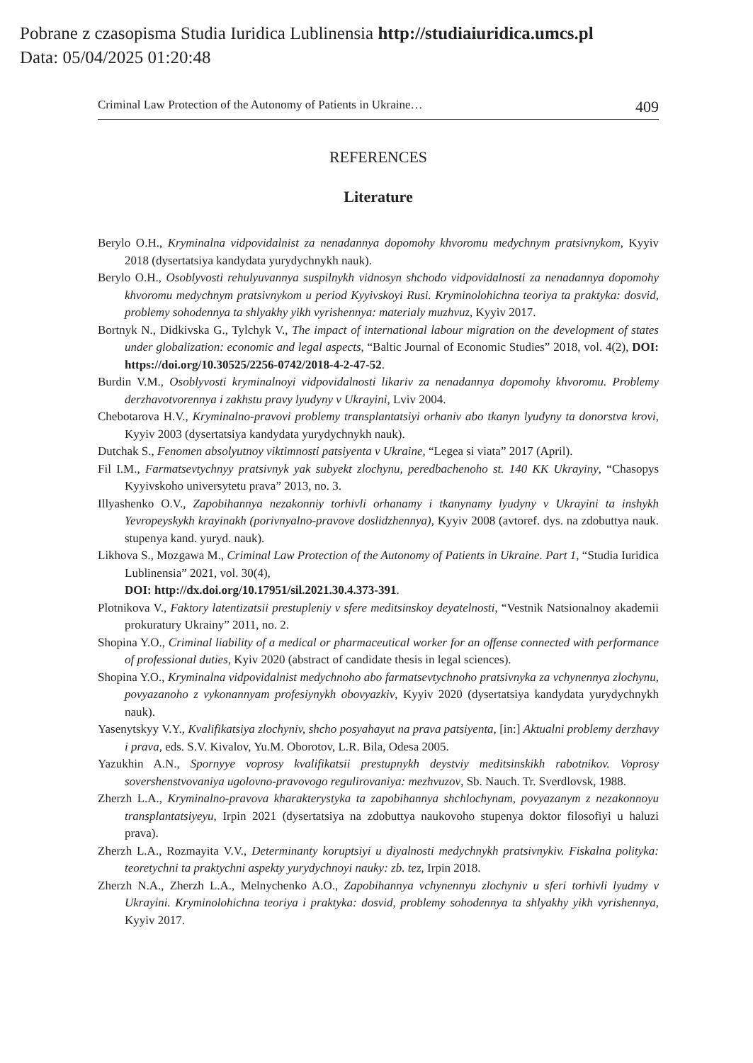Pobrane z czasopisma Studia Iuridica Lublinensia http://studiaiuridica.umcs.pl
Data: 05/04/2025 01:20:48
Criminal Law Protection of the Autonomy of Patients in Ukraine… 409
REFERENCES
Literature
Berylo O.H., Kryminalna vidpovidalnist za nenadannya dopomohy khvoromu medychnym pratsivnykom, Kyyiv 2018 (dysertatsiya kandydata yurydychnykh nauk).
Berylo O.H., Osoblyvosti rehulyuvannya suspilnykh vidnosyn shchodo vidpovidalnosti za nenadannya dopomohy khvoromu medychnym pratsivnykom u period Kyyivskoyi Rusi. Kryminolohichna teoriya ta praktyka: dosvid, problemy sohodennya ta shlyakhy yikh vyrishennya: materialy muzhvuz, Kyyiv 2017.
Bortnyk N., Didkivska G., Tylchyk V., The impact of international labour migration on the development of states under globalization: economic and legal aspects, “Baltic Journal of Economic Studies” 2018, vol. 4(2), DOI: https://doi.org/10.30525/2256-0742/2018-4-2-47-52.
Burdin V.M., Osoblyvosti kryminalnoyi vidpovidalnosti likariv za nenadannya dopomohy khvoromu. Problemy derzhavotvorennya i zakhstu pravy lyudyny v Ukrayini, Lviv 2004.
Chebotarova H.V., Kryminalno-pravovi problemy transplantatsiyi orhaniv abo tkanyn lyudyny ta donorstva krovi, Kyyiv 2003 (dysertatsiya kandydata yurydychnykh nauk).
Dutchak S., Fenomen absolyutnoy viktimnosti patsiyenta v Ukraine, “Legea si viata” 2017 (April).
Fil I.M., Farmatsevtychnyy pratsivnyk yak subyekt zlochynu, peredbachenoho st. 140 KK Ukrayiny, “Chasopys Kyyivskoho universytetu prava” 2013, no. 3.
Illyashenko O.V., Zapobihannya nezakonniy torhivli orhanamy i tkanynamy lyudyny v Ukrayini ta inshykh Yevropeyskykh krayinakh (porivnyalno-pravove doslidzhennya), Kyyiv 2008 (avtoref. dys. na zdobuttya nauk. stupenya kand. yuryd. nauk).
Likhova S., Mozgawa M., Criminal Law Protection of the Autonomy of Patients in Ukraine. Part 1, “Studia Iuridica Lublinensia” 2021, vol. 30(4),
DOI: http://dx.doi.org/10.17951/sil.2021.30.4.373-391.
Plotnikova V., Faktory latentizatsii prestupleniy v sfere meditsinskoy deyatelnosti, “Vestnik Natsionalnoy akademii prokuratury Ukrainy” 2011, no. 2.
Shopina Y.O., Criminal liability of a medical or pharmaceutical worker for an offense connected with performance of professional duties, Kyiv 2020 (abstract of candidate thesis in legal sciences).
Shopina Y.O., Kryminalna vidpovidalnist medychnoho abo farmatsevtychnoho pratsivnyka za vchynennya zlochynu, povyazanoho z vykonannyam profesiynykh obovyazkiv, Kyyiv 2020 (dysertatsiya kandydata yurydychnykh nauk).
Yasenytskyy V.Y., Kvalifikatsiya zlochyniv, shcho posyahayut na prava patsiyenta, [in:] Aktualni problemy derzhavy i prava, eds. S.V. Kivalov, Yu.M. Oborotov, L.R. Bila, Odesa 2005.
Yazukhin A.N., Spornyye voprosy kvalifikatsii prestupnykh deystviy meditsinskikh rabotnikov. Voprosy sovershenstvovaniya ugolovno-pravovogo regulirovaniya: mezhvuzov, Sb. Nauch. Tr. Sverdlovsk, 1988.
Zherzh L.A., Kryminalno-pravova kharakterystyka ta zapobihannya shchlochynam, povyazanym z nezakonnoyu transplantatsiyeyu, Irpin 2021 (dysertatsiya na zdobuttya naukovoho stupenya doktor filosofiyi u haluzi prava).
Zherzh L.A., Rozmayita V.V., Determinanty koruptsiyi u diyalnosti medychnykh pratsivnykiv. Fiskalna polityka: teoretychni ta praktychni aspekty yurydychnoyi nauky: zb. tez, Irpin 2018.
Zherzh N.A., Zherzh L.A., Melnychenko A.O., Zapobihannya vchynennyu zlochyniv u sferi torhivli lyudmy v Ukrayini. Kryminolohichna teoriya i praktyka: dosvid, problemy sohodennya ta shlyakhy yikh vyrishennya, Kyyiv 2017.